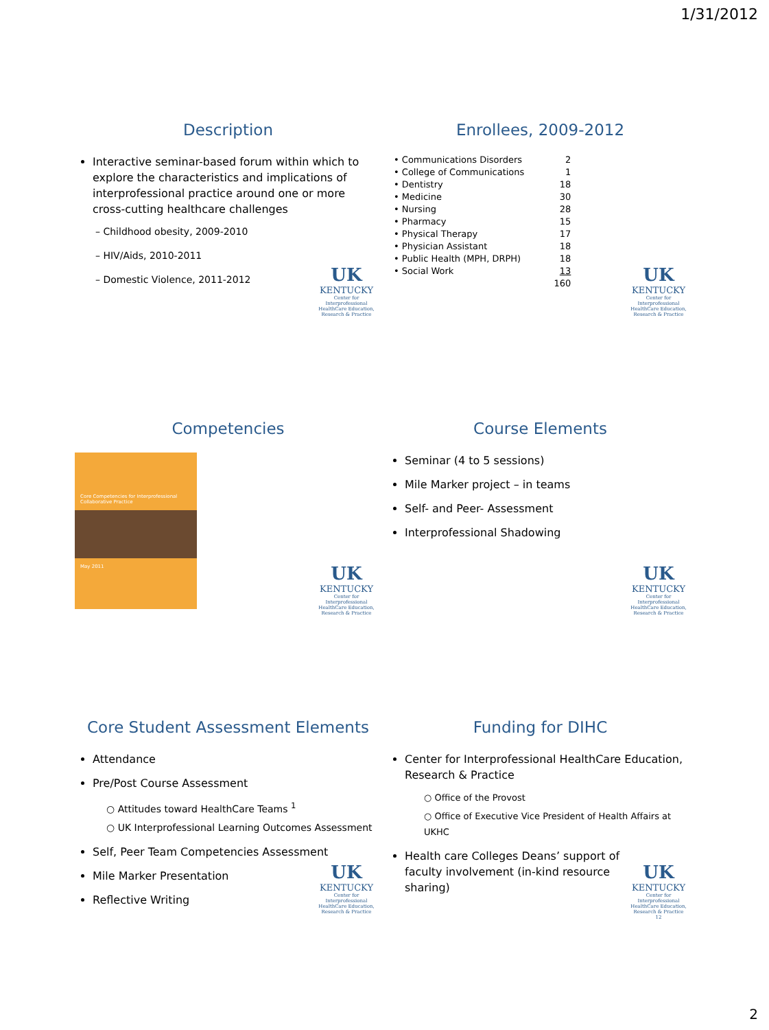1/31/2012
Description
Interactive seminar-based forum within which to explore the characteristics and implications of interprofessional practice around one or more cross-cutting healthcare challenges
– Childhood obesity, 2009-2010
– HIV/Aids, 2010-2011
– Domestic Violence, 2011-2012
UK
KENTUCKY
Center for Interprofessional HealthCare Education, Research & Practice
Enrollees, 2009-2012
| • Communications Disorders | 2 |
| • College of Communications | 1 |
| • Dentistry | 18 |
| • Medicine | 30 |
| • Nursing | 28 |
| • Pharmacy | 15 |
| • Physical Therapy | 17 |
| • Physician Assistant | 18 |
| • Public Health (MPH, DRPH) | 18 |
| • Social Work | 13 |
| | 160 |
UK
KENTUCKY
Center for Interprofessional HealthCare Education, Research & Practice
Competencies
Core Competencies for Interprofessional Collaborative Practice
May 2011
UK
KENTUCKY
Center for Interprofessional HealthCare Education, Research & Practice
Course Elements
Seminar (4 to 5 sessions)
Mile Marker project – in teams
Self- and Peer- Assessment
Interprofessional Shadowing
UK
KENTUCKY
Center for Interprofessional HealthCare Education, Research & Practice
Core Student Assessment Elements
Attendance
Pre/Post Course Assessment
○ Attitudes toward HealthCare Teams <sup>1</sup>
○ UK Interprofessional Learning Outcomes Assessment
Self, Peer Team Competencies Assessment
Mile Marker Presentation
Reflective Writing
UK
KENTUCKY
Center for Interprofessional HealthCare Education, Research & Practice
Funding for DIHC
Center for Interprofessional HealthCare Education, Research & Practice
○ Office of the Provost
○ Office of Executive Vice President of Health Affairs at UKHC
Health care Colleges Deans’ support of faculty involvement (in-kind resource sharing)
UK
KENTUCKY
Center for Interprofessional HealthCare Education, Research & Practice
12
2